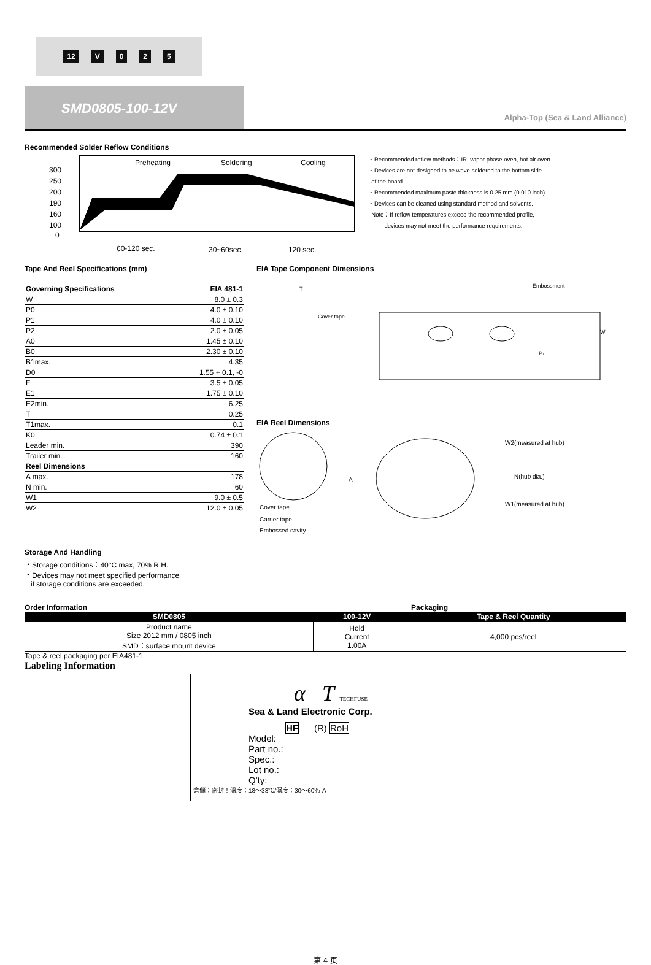12 V 025
SMD0805-100-12V
Alpha-Top (Sea & Land Alliance)
Recommended Solder Reflow Conditions
300
250
200
190
160
100
0
Preheating
Soldering
Cooling
60-120 sec.
30~60sec.
120 sec.
・Recommended reflow methods：IR, vapor phase oven, hot air oven.
・Devices are not designed to be wave soldered to the bottom side
of the board.
・Recommended maximum paste thickness is 0.25 mm (0.010 inch).
・Devices can be cleaned using standard method and solvents.
Note：If reflow temperatures exceed the recommended profile,
devices may not meet the performance requirements.
Tape And Reel Specifications (mm)
| Governing Specifications | EIA 481-1 |
| W | 8.0 ± 0.3 |
| P0 | 4.0 ± 0.10 |
| P1 | 4.0 ± 0.10 |
| P2 | 2.0 ± 0.05 |
| A0 | 1.45 ± 0.10 |
| B0 | 2.30 ± 0.10 |
| B1max. | 4.35 |
| D0 | 1.55 + 0.1, -0 |
| F | 3.5 ± 0.05 |
| E1 | 1.75 ± 0.10 |
| E2min. | 6.25 |
| T | 0.25 |
| T1max. | 0.1 |
| K0 | 0.74 ± 0.1 |
| Leader min. | 390 |
| Trailer min. | 160 |
| Reel Dimensions | |
| A max. | 178 |
| N min. | 60 |
| W1 | 9.0 ± 0.5 |
| W2 | 12.0 ± 0.05 |
EIA Tape Component Dimensions
Cover tape
Embossment
T
W
P1
EIA Reel Dimensions
A
Cover tape
Carrier tape
Embossed cavity
W2(measured at hub)
N(hub dia.)
W1(measured at hub)
Storage And Handling
・Storage conditions：40°C max, 70% R.H.
・Devices may not meet specified performance
if storage conditions are exceeded.
Order Information Packaging
| SMD0805 | 100-12V | Tape & Reel Quantity |
| --- | --- | --- |
| Product name Size 2012 mm / 0805 inch SMD：surface mount device | Hold Current 1.00A | 4,000 pcs/reel |
Tape & reel packaging per EIA481-1
Labeling Information
α T TECHFUSE
Sea & Land Electronic Corp.
HF (R) RoH
Model:
Part no.:
Spec.:
Lot no.:
Q'ty:
倉儲：密封！溫度：18～33℃/濕度：30～60％ A
第 4 页